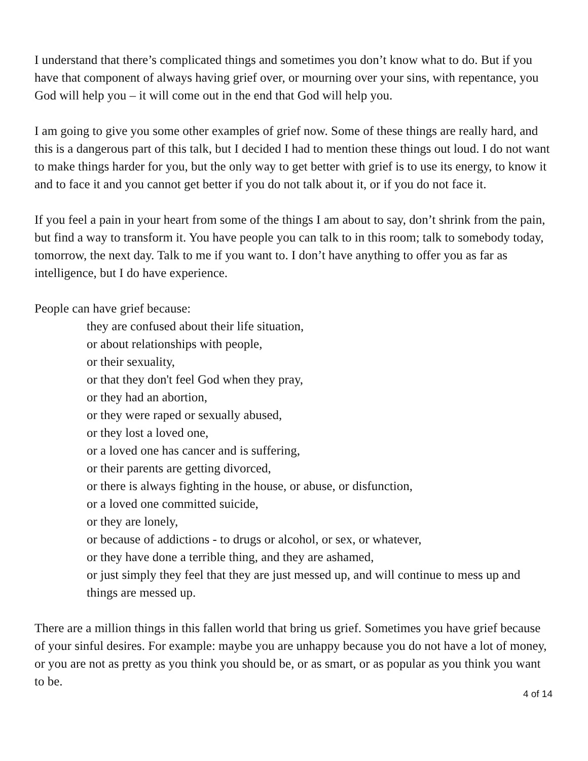I understand that there’s complicated things and sometimes you don’t know what to do. But if you have that component of always having grief over, or mourning over your sins, with repentance, you God will help you – it will come out in the end that God will help you.
I am going to give you some other examples of grief now. Some of these things are really hard, and this is a dangerous part of this talk, but I decided I had to mention these things out loud. I do not want to make things harder for you, but the only way to get better with grief is to use its energy, to know it and to face it and you cannot get better if you do not talk about it, or if you do not face it.
If you feel a pain in your heart from some of the things I am about to say, don’t shrink from the pain, but find a way to transform it. You have people you can talk to in this room; talk to somebody today, tomorrow, the next day. Talk to me if you want to. I don’t have anything to offer you as far as intelligence, but I do have experience.
People can have grief because:
they are confused about their life situation,
or about relationships with people,
or their sexuality,
or that they don't feel God when they pray,
or they had an abortion,
or they were raped or sexually abused,
or they lost a loved one,
or a loved one has cancer and is suffering,
or their parents are getting divorced,
or there is always fighting in the house, or abuse, or disfunction,
or a loved one committed suicide,
or they are lonely,
or because of addictions - to drugs or alcohol, or sex, or whatever,
or they have done a terrible thing, and they are ashamed,
or just simply they feel that they are just messed up, and will continue to mess up and things are messed up.
There are a million things in this fallen world that bring us grief. Sometimes you have grief because of your sinful desires. For example: maybe you are unhappy because you do not have a lot of money, or you are not as pretty as you think you should be, or as smart, or as popular as you think you want to be.
4 of 14